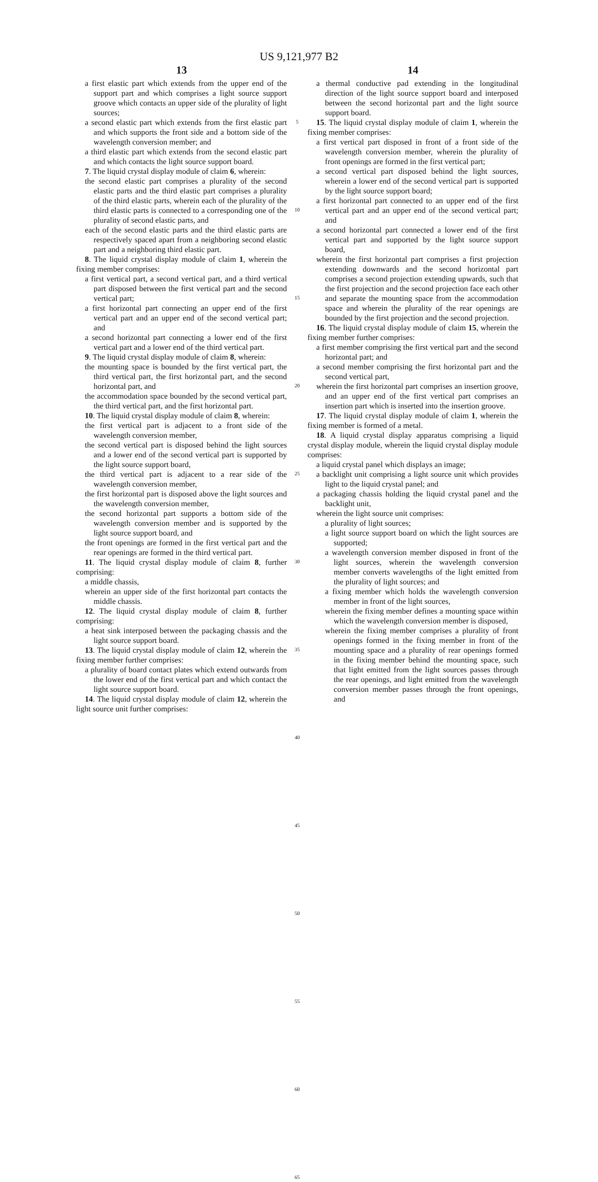US 9,121,977 B2
13
a first elastic part which extends from the upper end of the support part and which comprises a light source support groove which contacts an upper side of the plurality of light sources;
a second elastic part which extends from the first elastic part and which supports the front side and a bottom side of the wavelength conversion member; and
a third elastic part which extends from the second elastic part and which contacts the light source support board.
7. The liquid crystal display module of claim 6, wherein:
the second elastic part comprises a plurality of the second elastic parts and the third elastic part comprises a plurality of the third elastic parts, wherein each of the plurality of the third elastic parts is connected to a corresponding one of the plurality of second elastic parts, and
each of the second elastic parts and the third elastic parts are respectively spaced apart from a neighboring second elastic part and a neighboring third elastic part.
8. The liquid crystal display module of claim 1, wherein the fixing member comprises:
a first vertical part, a second vertical part, and a third vertical part disposed between the first vertical part and the second vertical part;
a first horizontal part connecting an upper end of the first vertical part and an upper end of the second vertical part; and
a second horizontal part connecting a lower end of the first vertical part and a lower end of the third vertical part.
9. The liquid crystal display module of claim 8, wherein:
the mounting space is bounded by the first vertical part, the third vertical part, the first horizontal part, and the second horizontal part, and
the accommodation space bounded by the second vertical part, the third vertical part, and the first horizontal part.
10. The liquid crystal display module of claim 8, wherein:
the first vertical part is adjacent to a front side of the wavelength conversion member,
the second vertical part is disposed behind the light sources and a lower end of the second vertical part is supported by the light source support board,
the third vertical part is adjacent to a rear side of the wavelength conversion member,
the first horizontal part is disposed above the light sources and the wavelength conversion member,
the second horizontal part supports a bottom side of the wavelength conversion member and is supported by the light source support board, and
the front openings are formed in the first vertical part and the rear openings are formed in the third vertical part.
11. The liquid crystal display module of claim 8, further comprising:
a middle chassis,
wherein an upper side of the first horizontal part contacts the middle chassis.
12. The liquid crystal display module of claim 8, further comprising:
a heat sink interposed between the packaging chassis and the light source support board.
13. The liquid crystal display module of claim 12, wherein the fixing member further comprises:
a plurality of board contact plates which extend outwards from the lower end of the first vertical part and which contact the light source support board.
14. The liquid crystal display module of claim 12, wherein the light source unit further comprises:
5
10
15
20
25
30
35
40
45
50
55
60
65
14
a thermal conductive pad extending in the longitudinal direction of the light source support board and interposed between the second horizontal part and the light source support board.
15. The liquid crystal display module of claim 1, wherein the fixing member comprises:
a first vertical part disposed in front of a front side of the wavelength conversion member, wherein the plurality of front openings are formed in the first vertical part;
a second vertical part disposed behind the light sources, wherein a lower end of the second vertical part is supported by the light source support board;
a first horizontal part connected to an upper end of the first vertical part and an upper end of the second vertical part; and
a second horizontal part connected a lower end of the first vertical part and supported by the light source support board,
wherein the first horizontal part comprises a first projection extending downwards and the second horizontal part comprises a second projection extending upwards, such that the first projection and the second projection face each other and separate the mounting space from the accommodation space and wherein the plurality of the rear openings are bounded by the first projection and the second projection.
16. The liquid crystal display module of claim 15, wherein the fixing member further comprises:
a first member comprising the first vertical part and the second horizontal part; and
a second member comprising the first horizontal part and the second vertical part,
wherein the first horizontal part comprises an insertion groove, and an upper end of the first vertical part comprises an insertion part which is inserted into the insertion groove.
17. The liquid crystal display module of claim 1, wherein the fixing member is formed of a metal.
18. A liquid crystal display apparatus comprising a liquid crystal display module, wherein the liquid crystal display module comprises:
a liquid crystal panel which displays an image;
a backlight unit comprising a light source unit which provides light to the liquid crystal panel; and
a packaging chassis holding the liquid crystal panel and the backlight unit,
wherein the light source unit comprises:
a plurality of light sources;
a light source support board on which the light sources are supported;
a wavelength conversion member disposed in front of the light sources, wherein the wavelength conversion member converts wavelengths of the light emitted from the plurality of light sources; and
a fixing member which holds the wavelength conversion member in front of the light sources,
wherein the fixing member defines a mounting space within which the wavelength conversion member is disposed,
wherein the fixing member comprises a plurality of front openings formed in the fixing member in front of the mounting space and a plurality of rear openings formed in the fixing member behind the mounting space, such that light emitted from the light sources passes through the rear openings, and light emitted from the wavelength conversion member passes through the front openings, and